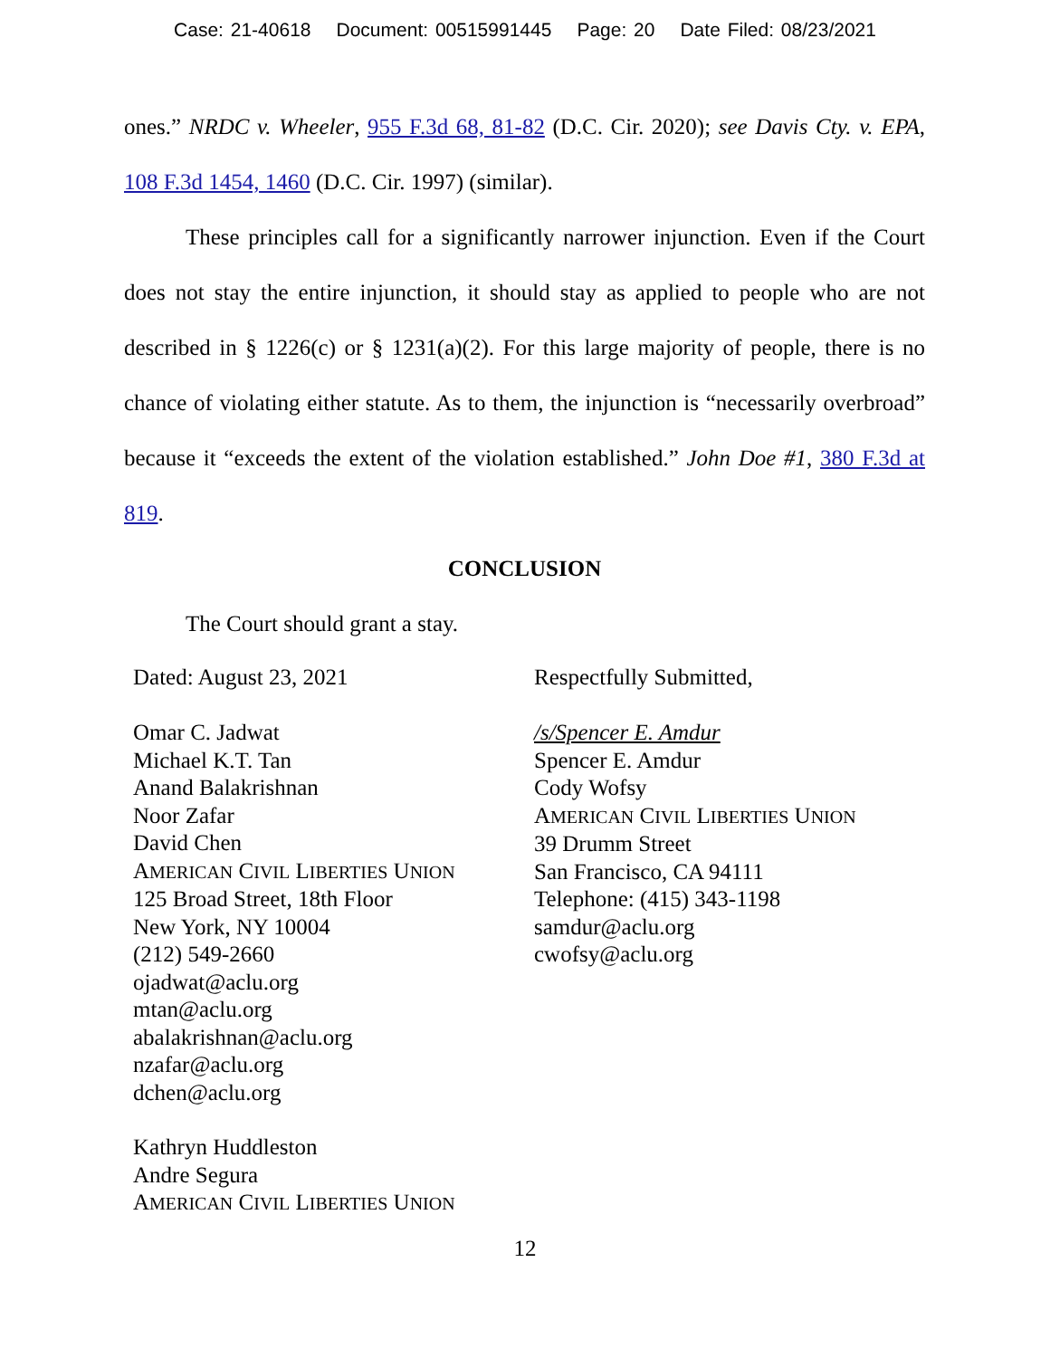Case: 21-40618 Document: 00515991445 Page: 20 Date Filed: 08/23/2021
ones.” NRDC v. Wheeler, 955 F.3d 68, 81-82 (D.C. Cir. 2020); see Davis Cty. v. EPA, 108 F.3d 1454, 1460 (D.C. Cir. 1997) (similar).
These principles call for a significantly narrower injunction. Even if the Court does not stay the entire injunction, it should stay as applied to people who are not described in § 1226(c) or § 1231(a)(2). For this large majority of people, there is no chance of violating either statute. As to them, the injunction is “necessarily overbroad” because it “exceeds the extent of the violation established.” John Doe #1, 380 F.3d at 819.
CONCLUSION
The Court should grant a stay.
Dated: August 23, 2021
Omar C. Jadwat
Michael K.T. Tan
Anand Balakrishnan
Noor Zafar
David Chen
AMERICAN CIVIL LIBERTIES UNION
125 Broad Street, 18th Floor
New York, NY 10004
(212) 549-2660
ojadwat@aclu.org
mtan@aclu.org
abalakrishnan@aclu.org
nzafar@aclu.org
dchen@aclu.org
Kathryn Huddleston
Andre Segura
AMERICAN CIVIL LIBERTIES UNION
Respectfully Submitted,
/s/Spencer E. Amdur
Spencer E. Amdur
Cody Wofsy
AMERICAN CIVIL LIBERTIES UNION
39 Drumm Street
San Francisco, CA 94111
Telephone: (415) 343-1198
samdur@aclu.org
cwofsy@aclu.org
12